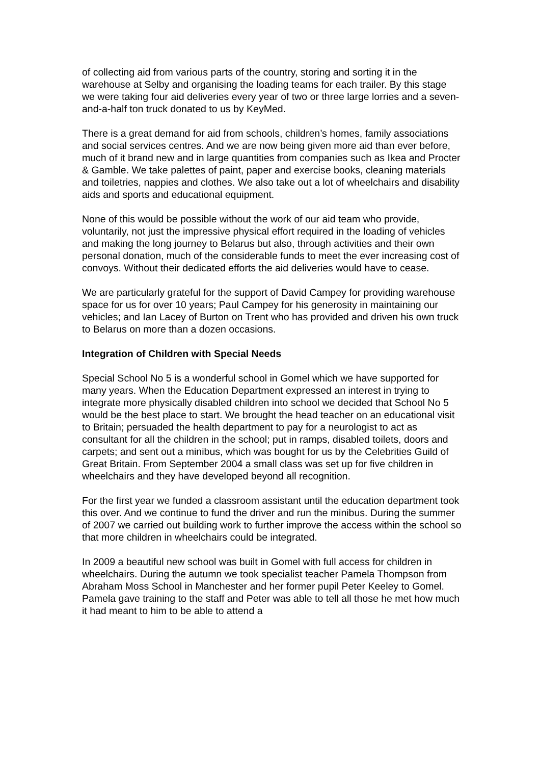of collecting aid from various parts of the country, storing and sorting it in the warehouse at Selby and organising the loading teams for each trailer. By this stage we were taking four aid deliveries every year of two or three large lorries and a seven-and-a-half ton truck donated to us by KeyMed.
There is a great demand for aid from schools, children’s homes, family associations and social services centres. And we are now being given more aid than ever before, much of it brand new and in large quantities from companies such as Ikea and Procter & Gamble. We take palettes of paint, paper and exercise books, cleaning materials and toiletries, nappies and clothes. We also take out a lot of wheelchairs and disability aids and sports and educational equipment.
None of this would be possible without the work of our aid team who provide, voluntarily, not just the impressive physical effort required in the loading of vehicles and making the long journey to Belarus but also, through activities and their own personal donation, much of the considerable funds to meet the ever increasing cost of convoys. Without their dedicated efforts the aid deliveries would have to cease.
We are particularly grateful for the support of David Campey for providing warehouse space for us for over 10 years; Paul Campey for his generosity in maintaining our vehicles; and Ian Lacey of Burton on Trent who has provided and driven his own truck to Belarus on more than a dozen occasions.
Integration of Children with Special Needs
Special School No 5 is a wonderful school in Gomel which we have supported for many years. When the Education Department expressed an interest in trying to integrate more physically disabled children into school we decided that School No 5 would be the best place to start. We brought the head teacher on an educational visit to Britain; persuaded the health department to pay for a neurologist to act as consultant for all the children in the school; put in ramps, disabled toilets, doors and carpets; and sent out a minibus, which was bought for us by the Celebrities Guild of Great Britain. From September 2004 a small class was set up for five children in wheelchairs and they have developed beyond all recognition.
For the first year we funded a classroom assistant until the education department took this over. And we continue to fund the driver and run the minibus. During the summer of 2007 we carried out building work to further improve the access within the school so that more children in wheelchairs could be integrated.
In 2009 a beautiful new school was built in Gomel with full access for children in wheelchairs. During the autumn we took specialist teacher Pamela Thompson from Abraham Moss School in Manchester and her former pupil Peter Keeley to Gomel. Pamela gave training to the staff and Peter was able to tell all those he met how much it had meant to him to be able to attend a